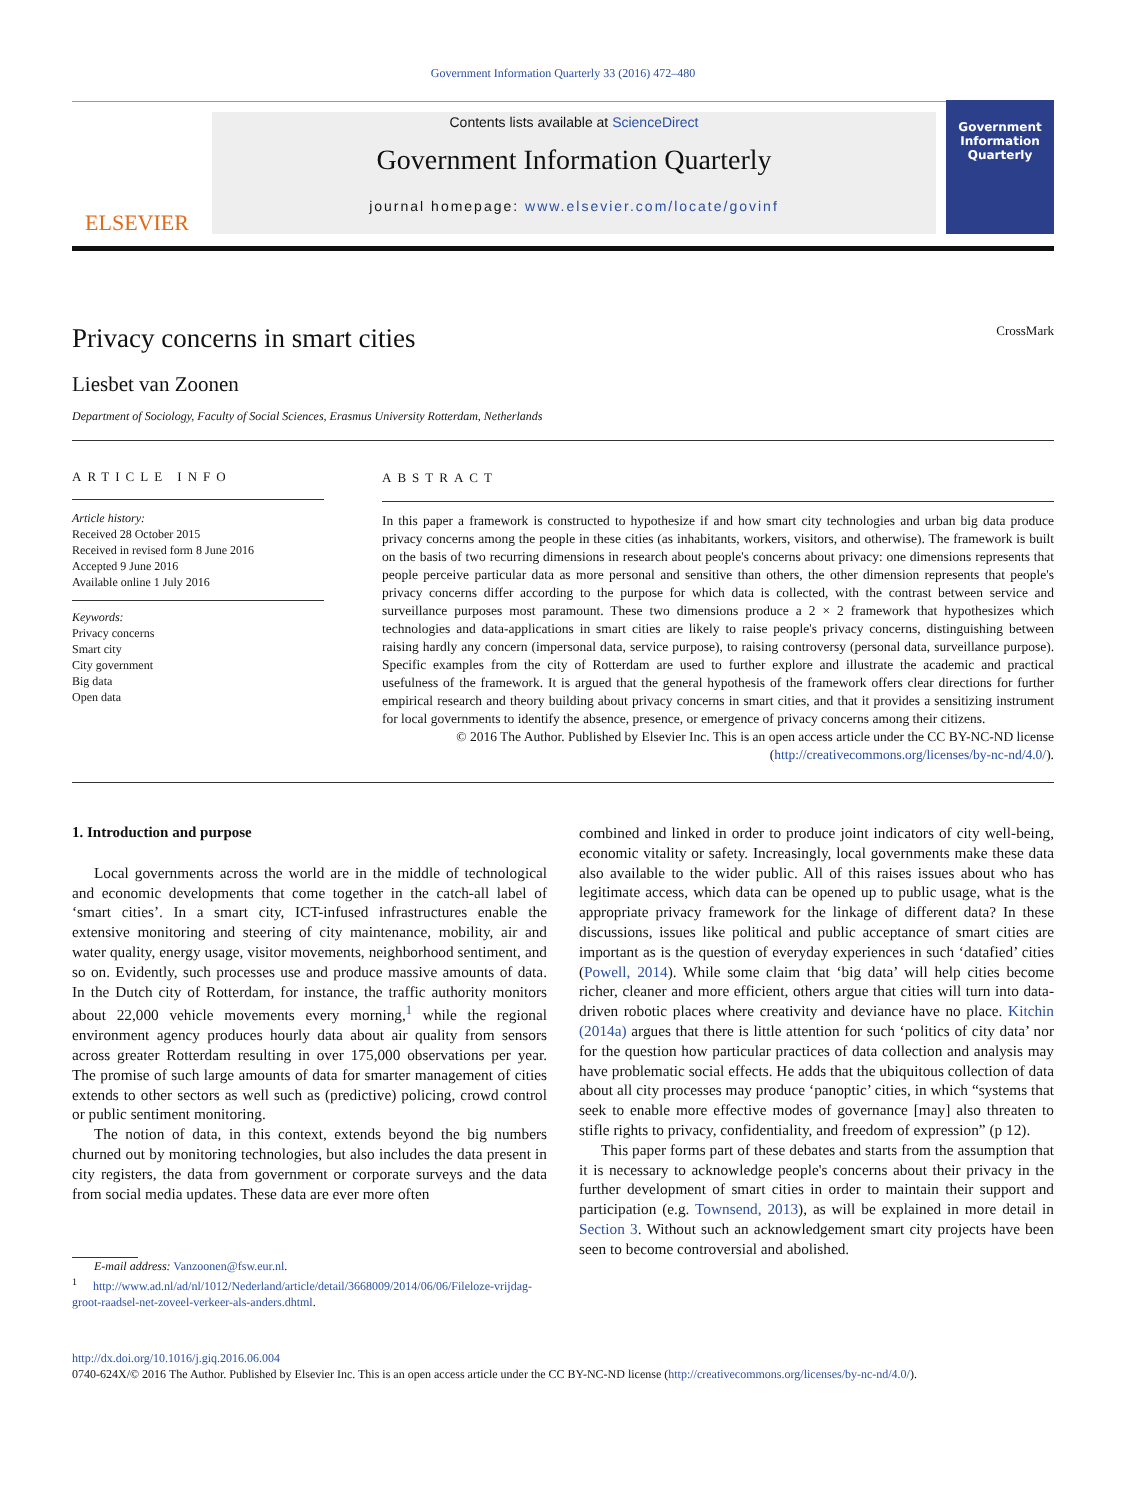Government Information Quarterly 33 (2016) 472–480
ELSEVIER
Contents lists available at ScienceDirect
Government Information Quarterly
journal homepage: www.elsevier.com/locate/govinf
Government Information Quarterly
Privacy concerns in smart cities CrossMark
Liesbet van Zoonen
Department of Sociology, Faculty of Social Sciences, Erasmus University Rotterdam, Netherlands
ARTICLE INFO
Article history:
Received 28 October 2015
Received in revised form 8 June 2016
Accepted 9 June 2016
Available online 1 July 2016
Keywords:
Privacy concerns
Smart city
City government
Big data
Open data
ABSTRACT
In this paper a framework is constructed to hypothesize if and how smart city technologies and urban big data produce privacy concerns among the people in these cities (as inhabitants, workers, visitors, and otherwise). The framework is built on the basis of two recurring dimensions in research about people's concerns about privacy: one dimensions represents that people perceive particular data as more personal and sensitive than others, the other dimension represents that people's privacy concerns differ according to the purpose for which data is collected, with the contrast between service and surveillance purposes most paramount. These two dimensions produce a 2 × 2 framework that hypothesizes which technologies and data-applications in smart cities are likely to raise people's privacy concerns, distinguishing between raising hardly any concern (impersonal data, service purpose), to raising controversy (personal data, surveillance purpose). Specific examples from the city of Rotterdam are used to further explore and illustrate the academic and practical usefulness of the framework. It is argued that the general hypothesis of the framework offers clear directions for further empirical research and theory building about privacy concerns in smart cities, and that it provides a sensitizing instrument for local governments to identify the absence, presence, or emergence of privacy concerns among their citizens.
© 2016 The Author. Published by Elsevier Inc. This is an open access article under the CC BY-NC-ND license
(http://creativecommons.org/licenses/by-nc-nd/4.0/).
1. Introduction and purpose
Local governments across the world are in the middle of technological and economic developments that come together in the catch-all label of ‘smart cities’. In a smart city, ICT-infused infrastructures enable the extensive monitoring and steering of city maintenance, mobility, air and water quality, energy usage, visitor movements, neighborhood sentiment, and so on. Evidently, such processes use and produce massive amounts of data. In the Dutch city of Rotterdam, for instance, the traffic authority monitors about 22,000 vehicle movements every morning,<sup>1</sup> while the regional environment agency produces hourly data about air quality from sensors across greater Rotterdam resulting in over 175,000 observations per year. The promise of such large amounts of data for smarter management of cities extends to other sectors as well such as (predictive) policing, crowd control or public sentiment monitoring.
The notion of data, in this context, extends beyond the big numbers churned out by monitoring technologies, but also includes the data present in city registers, the data from government or corporate surveys and the data from social media updates. These data are ever more often
E-mail address: Vanzoonen@fsw.eur.nl.
<sup>1</sup> http://www.ad.nl/ad/nl/1012/Nederland/article/detail/3668009/2014/06/06/Fileloze-vrijdag-groot-raadsel-net-zoveel-verkeer-als-anders.dhtml.
combined and linked in order to produce joint indicators of city well-being, economic vitality or safety. Increasingly, local governments make these data also available to the wider public. All of this raises issues about who has legitimate access, which data can be opened up to public usage, what is the appropriate privacy framework for the linkage of different data? In these discussions, issues like political and public acceptance of smart cities are important as is the question of everyday experiences in such ‘datafied’ cities (Powell, 2014). While some claim that ‘big data’ will help cities become richer, cleaner and more efficient, others argue that cities will turn into data-driven robotic places where creativity and deviance have no place. Kitchin (2014a) argues that there is little attention for such ‘politics of city data’ nor for the question how particular practices of data collection and analysis may have problematic social effects. He adds that the ubiquitous collection of data about all city processes may produce ‘panoptic’ cities, in which “systems that seek to enable more effective modes of governance [may] also threaten to stifle rights to privacy, confidentiality, and freedom of expression” (p 12).
This paper forms part of these debates and starts from the assumption that it is necessary to acknowledge people's concerns about their privacy in the further development of smart cities in order to maintain their support and participation (e.g. Townsend, 2013), as will be explained in more detail in Section 3. Without such an acknowledgement smart city projects have been seen to become controversial and abolished.
http://dx.doi.org/10.1016/j.giq.2016.06.004
0740-624X/© 2016 The Author. Published by Elsevier Inc. This is an open access article under the CC BY-NC-ND license (http://creativecommons.org/licenses/by-nc-nd/4.0/).